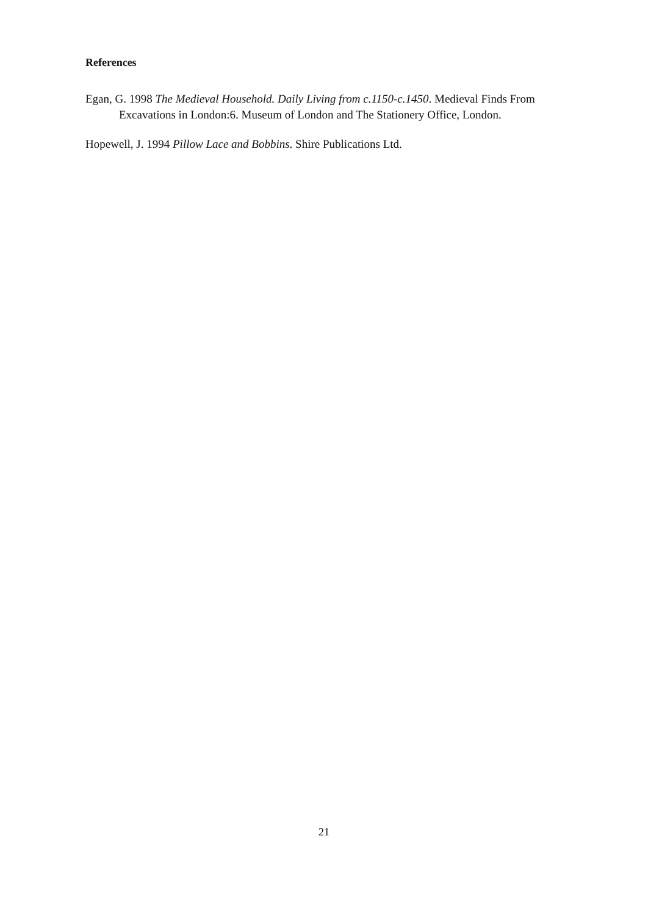References
Egan, G. 1998 The Medieval Household. Daily Living from c.1150-c.1450. Medieval Finds From Excavations in London:6. Museum of London and The Stationery Office, London.
Hopewell, J. 1994 Pillow Lace and Bobbins. Shire Publications Ltd.
21